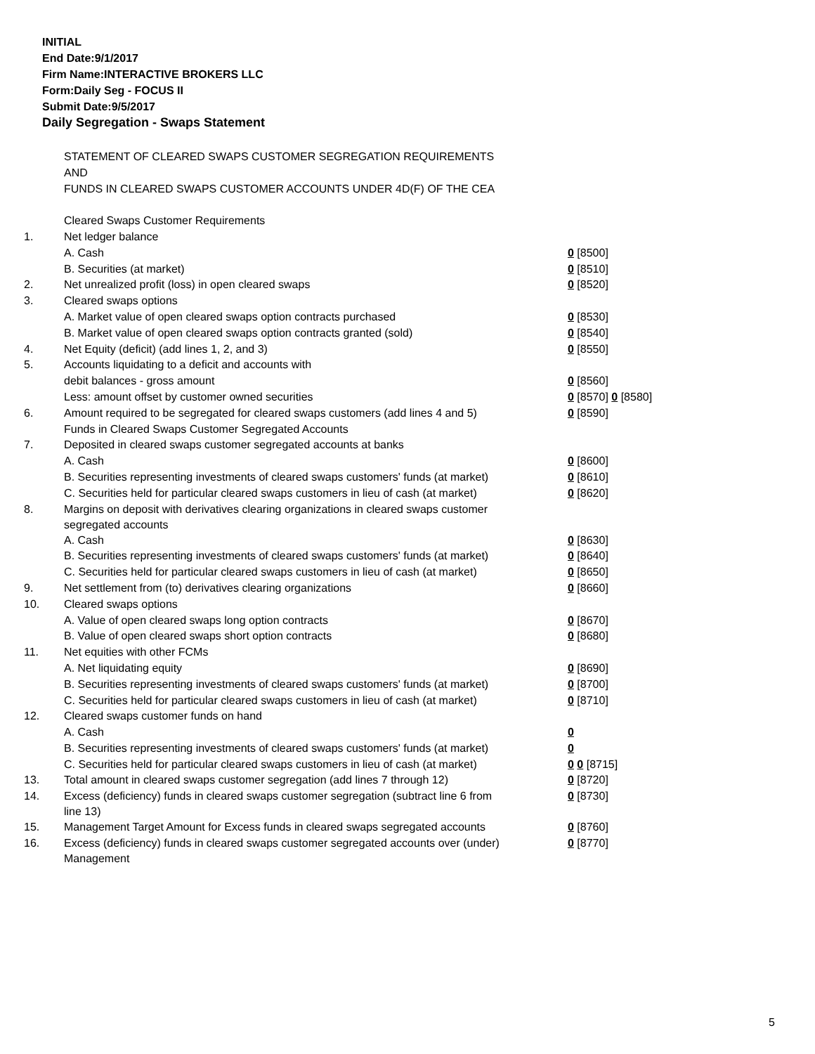INITIAL
End Date:9/1/2017
Firm Name:INTERACTIVE BROKERS LLC
Form:Daily Seg - FOCUS II
Submit Date:9/5/2017
Daily Segregation - Swaps Statement
| | STATEMENT OF CLEARED SWAPS CUSTOMER SEGREGATION REQUIREMENTS | |
| | AND | |
| | FUNDS IN CLEARED SWAPS CUSTOMER ACCOUNTS UNDER 4D(F) OF THE CEA | |
| | Cleared Swaps Customer Requirements | |
| 1. | Net ledger balance | |
| | A. Cash | 0 [8500] |
| | B. Securities (at market) | 0 [8510] |
| 2. | Net unrealized profit (loss) in open cleared swaps | 0 [8520] |
| 3. | Cleared swaps options | |
| | A. Market value of open cleared swaps option contracts purchased | 0 [8530] |
| | B. Market value of open cleared swaps option contracts granted (sold) | 0 [8540] |
| 4. | Net Equity (deficit) (add lines 1, 2, and 3) | 0 [8550] |
| 5. | Accounts liquidating to a deficit and accounts with | |
| | debit balances - gross amount | 0 [8560] |
| | Less: amount offset by customer owned securities | 0 [8570] 0 [8580] |
| 6. | Amount required to be segregated for cleared swaps customers (add lines 4 and 5) | 0 [8590] |
| | Funds in Cleared Swaps Customer Segregated Accounts | |
| 7. | Deposited in cleared swaps customer segregated accounts at banks | |
| | A. Cash | 0 [8600] |
| | B. Securities representing investments of cleared swaps customers' funds (at market) | 0 [8610] |
| | C. Securities held for particular cleared swaps customers in lieu of cash (at market) | 0 [8620] |
| 8. | Margins on deposit with derivatives clearing organizations in cleared swaps customer segregated accounts | |
| | A. Cash | 0 [8630] |
| | B. Securities representing investments of cleared swaps customers' funds (at market) | 0 [8640] |
| | C. Securities held for particular cleared swaps customers in lieu of cash (at market) | 0 [8650] |
| 9. | Net settlement from (to) derivatives clearing organizations | 0 [8660] |
| 10. | Cleared swaps options | |
| | A. Value of open cleared swaps long option contracts | 0 [8670] |
| | B. Value of open cleared swaps short option contracts | 0 [8680] |
| 11. | Net equities with other FCMs | |
| | A. Net liquidating equity | 0 [8690] |
| | B. Securities representing investments of cleared swaps customers' funds (at market) | 0 [8700] |
| | C. Securities held for particular cleared swaps customers in lieu of cash (at market) | 0 [8710] |
| 12. | Cleared swaps customer funds on hand | |
| | A. Cash | 0 |
| | B. Securities representing investments of cleared swaps customers' funds (at market) | 0 |
| | C. Securities held for particular cleared swaps customers in lieu of cash (at market) | 0 0 [8715] |
| 13. | Total amount in cleared swaps customer segregation (add lines 7 through 12) | 0 [8720] |
| 14. | Excess (deficiency) funds in cleared swaps customer segregation (subtract line 6 from line 13) | 0 [8730] |
| 15. | Management Target Amount for Excess funds in cleared swaps segregated accounts | 0 [8760] |
| 16. | Excess (deficiency) funds in cleared swaps customer segregated accounts over (under) Management | 0 [8770] |
5